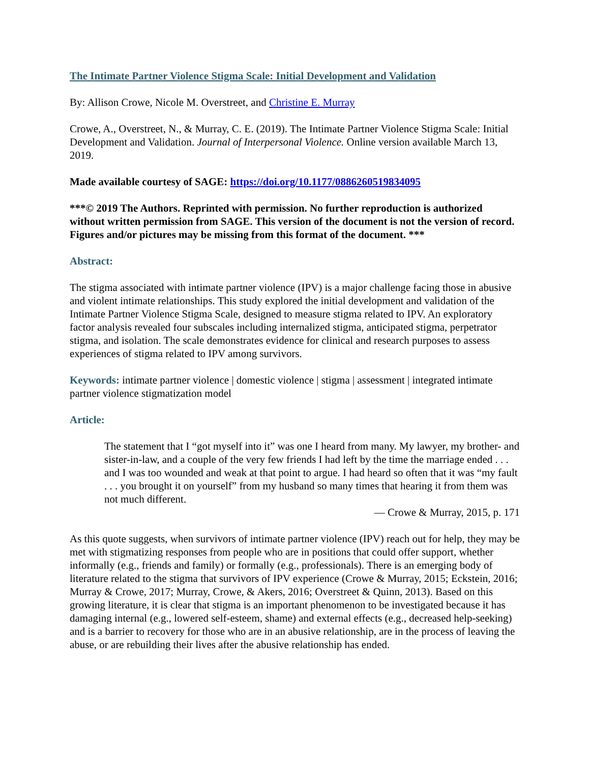The Intimate Partner Violence Stigma Scale: Initial Development and Validation
By: Allison Crowe, Nicole M. Overstreet, and Christine E. Murray
Crowe, A., Overstreet, N., & Murray, C. E. (2019). The Intimate Partner Violence Stigma Scale: Initial Development and Validation. Journal of Interpersonal Violence. Online version available March 13, 2019.
Made available courtesy of SAGE: https://doi.org/10.1177/0886260519834095
***© 2019 The Authors. Reprinted with permission. No further reproduction is authorized without written permission from SAGE. This version of the document is not the version of record. Figures and/or pictures may be missing from this format of the document. ***
Abstract:
The stigma associated with intimate partner violence (IPV) is a major challenge facing those in abusive and violent intimate relationships. This study explored the initial development and validation of the Intimate Partner Violence Stigma Scale, designed to measure stigma related to IPV. An exploratory factor analysis revealed four subscales including internalized stigma, anticipated stigma, perpetrator stigma, and isolation. The scale demonstrates evidence for clinical and research purposes to assess experiences of stigma related to IPV among survivors.
Keywords: intimate partner violence | domestic violence | stigma | assessment | integrated intimate partner violence stigmatization model
Article:
The statement that I “got myself into it” was one I heard from many. My lawyer, my brother- and sister-in-law, and a couple of the very few friends I had left by the time the marriage ended . . . and I was too wounded and weak at that point to argue. I had heard so often that it was “my fault . . . you brought it on yourself” from my husband so many times that hearing it from them was not much different.
— Crowe & Murray, 2015, p. 171
As this quote suggests, when survivors of intimate partner violence (IPV) reach out for help, they may be met with stigmatizing responses from people who are in positions that could offer support, whether informally (e.g., friends and family) or formally (e.g., professionals). There is an emerging body of literature related to the stigma that survivors of IPV experience (Crowe & Murray, 2015; Eckstein, 2016; Murray & Crowe, 2017; Murray, Crowe, & Akers, 2016; Overstreet & Quinn, 2013). Based on this growing literature, it is clear that stigma is an important phenomenon to be investigated because it has damaging internal (e.g., lowered self-esteem, shame) and external effects (e.g., decreased help-seeking) and is a barrier to recovery for those who are in an abusive relationship, are in the process of leaving the abuse, or are rebuilding their lives after the abusive relationship has ended.